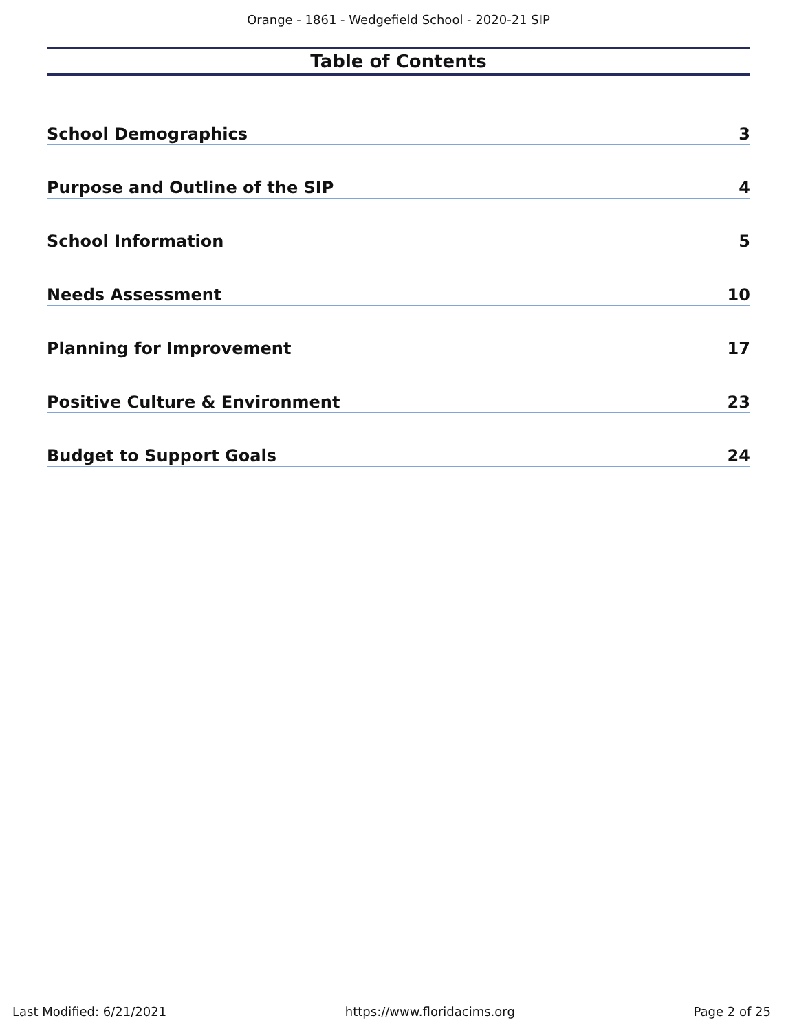Orange - 1861 - Wedgefield School - 2020-21 SIP
Table of Contents
School Demographics 3
Purpose and Outline of the SIP 4
School Information 5
Needs Assessment 10
Planning for Improvement 17
Positive Culture & Environment 23
Budget to Support Goals 24
Last Modified: 6/21/2021 https://www.floridacims.org Page 2 of 25